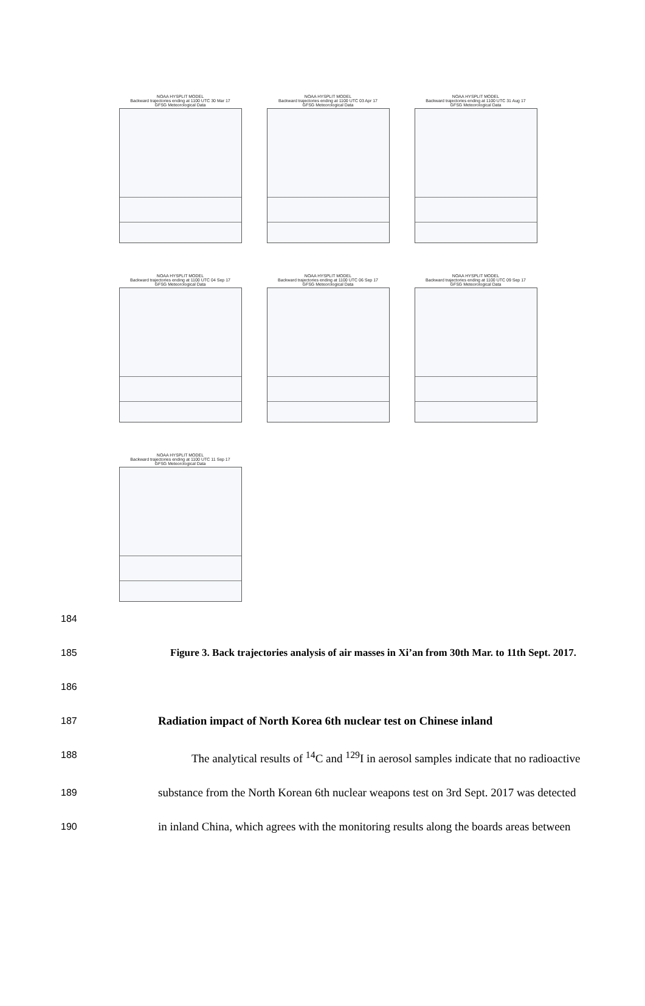NOAA HYSPLIT MODEL
Backward trajectories ending at 1100 UTC 30 Mar 17
GFSG Meteorological Data
NOAA HYSPLIT MODEL
Backward trajectories ending at 1100 UTC 03 Apr 17
GFSG Meteorological Data
NOAA HYSPLIT MODEL
Backward trajectories ending at 1100 UTC 31 Aug 17
GFSG Meteorological Data
NOAA HYSPLIT MODEL
Backward trajectories ending at 1100 UTC 04 Sep 17
GFSG Meteorological Data
NOAA HYSPLIT MODEL
Backward trajectories ending at 1100 UTC 06 Sep 17
GFSG Meteorological Data
NOAA HYSPLIT MODEL
Backward trajectories ending at 1100 UTC 09 Sep 17
GFSG Meteorological Data
NOAA HYSPLIT MODEL
Backward trajectories ending at 1100 UTC 11 Sep 17
GFSG Meteorological Data
184
185 Figure 3. Back trajectories analysis of air masses in Xi’an from 30th Mar. to 11th Sept. 2017.
186
187 Radiation impact of North Korea 6th nuclear test on Chinese inland
188 The analytical results of <sup>14</sup>C and <sup>129</sup>I in aerosol samples indicate that no radioactive
189 substance from the North Korean 6th nuclear weapons test on 3rd Sept. 2017 was detected
190 in inland China, which agrees with the monitoring results along the boards areas between